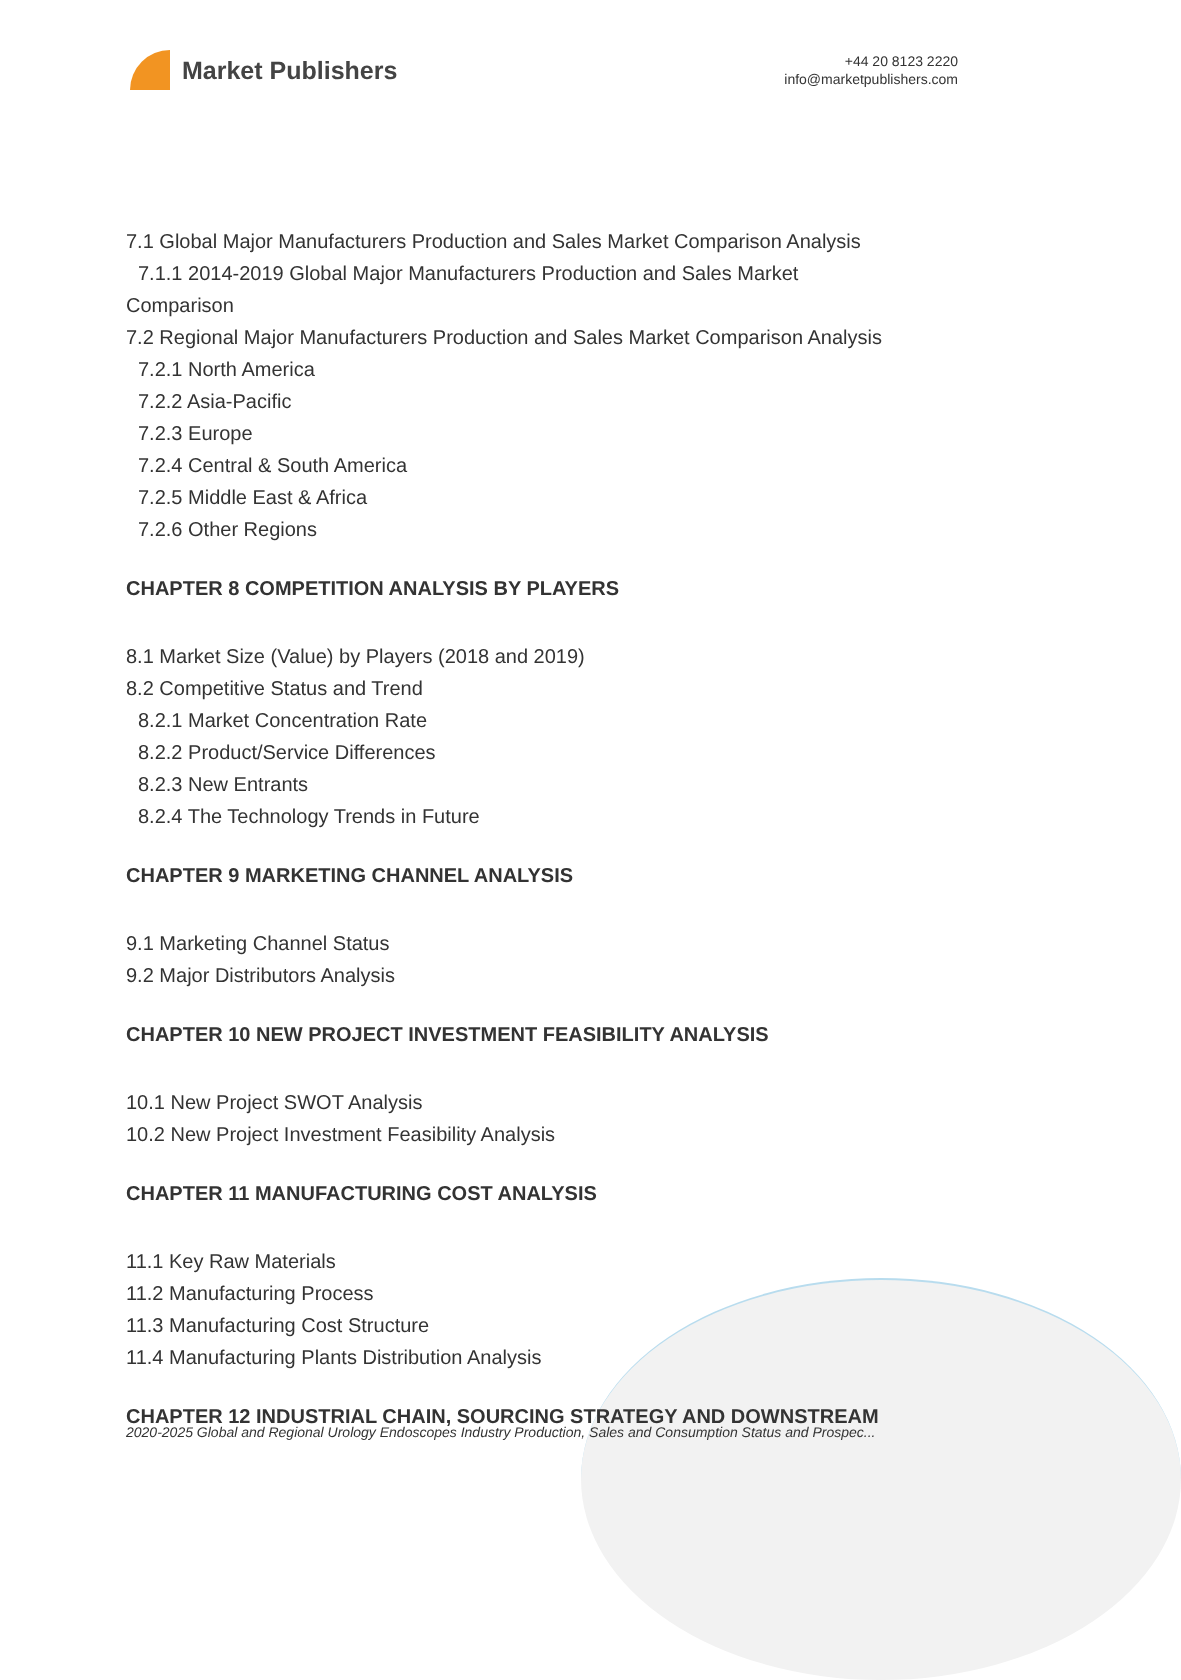Market Publishers
+44 20 8123 2220
info@marketpublishers.com
7.1 Global Major Manufacturers Production and Sales Market Comparison Analysis
7.1.1 2014-2019 Global Major Manufacturers Production and Sales Market
Comparison
7.2 Regional Major Manufacturers Production and Sales Market Comparison Analysis
7.2.1 North America
7.2.2 Asia-Pacific
7.2.3 Europe
7.2.4 Central & South America
7.2.5 Middle East & Africa
7.2.6 Other Regions
CHAPTER 8 COMPETITION ANALYSIS BY PLAYERS
8.1 Market Size (Value) by Players (2018 and 2019)
8.2 Competitive Status and Trend
8.2.1 Market Concentration Rate
8.2.2 Product/Service Differences
8.2.3 New Entrants
8.2.4 The Technology Trends in Future
CHAPTER 9 MARKETING CHANNEL ANALYSIS
9.1 Marketing Channel Status
9.2 Major Distributors Analysis
CHAPTER 10 NEW PROJECT INVESTMENT FEASIBILITY ANALYSIS
10.1 New Project SWOT Analysis
10.2 New Project Investment Feasibility Analysis
CHAPTER 11 MANUFACTURING COST ANALYSIS
11.1 Key Raw Materials
11.2 Manufacturing Process
11.3 Manufacturing Cost Structure
11.4 Manufacturing Plants Distribution Analysis
CHAPTER 12 INDUSTRIAL CHAIN, SOURCING STRATEGY AND DOWNSTREAM
2020-2025 Global and Regional Urology Endoscopes Industry Production, Sales and Consumption Status and Prospec...